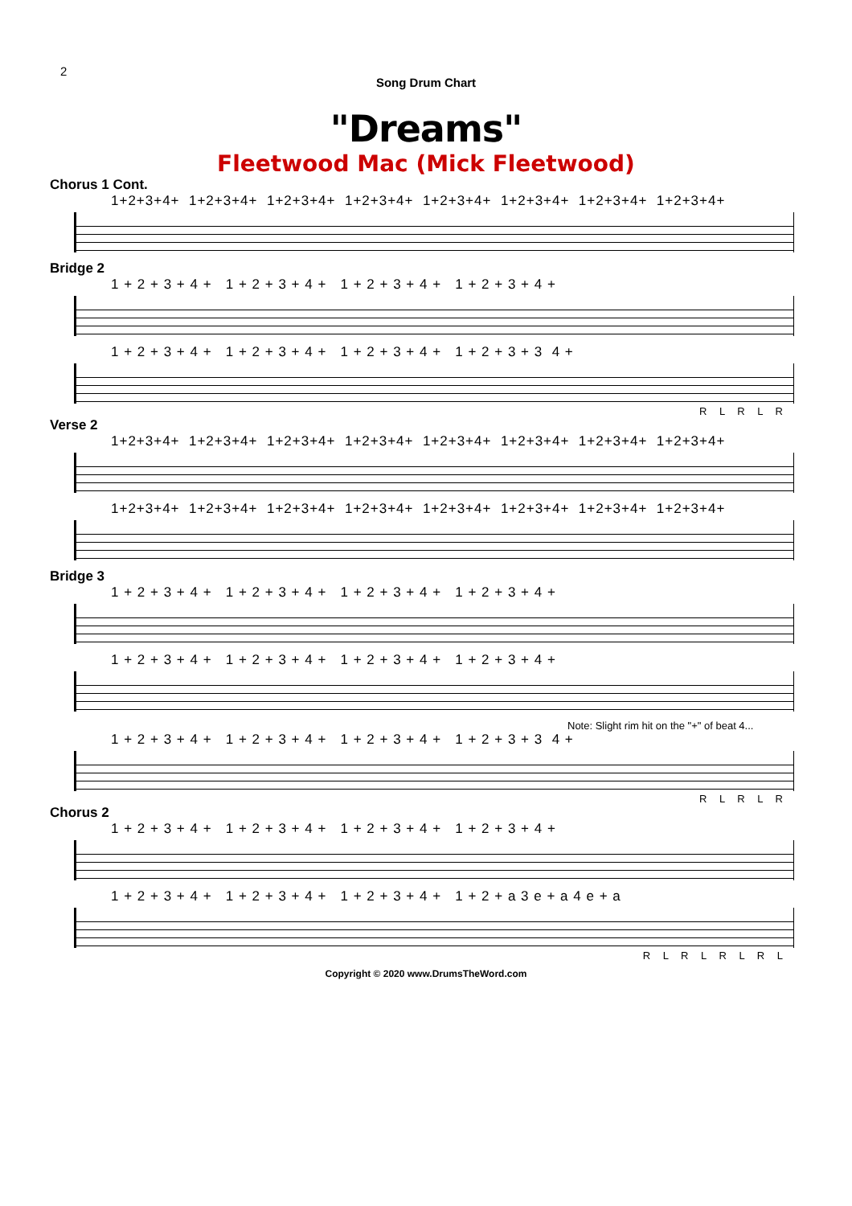2
Song Drum Chart
"Dreams"
Fleetwood Mac (Mick Fleetwood)
Chorus 1 Cont.
1+2+3+4+ 1+2+3+4+ 1+2+3+4+ 1+2+3+4+ 1+2+3+4+ 1+2+3+4+ 1+2+3+4+ 1+2+3+4+
Bridge 2
1 + 2 + 3 + 4 + 1 + 2 + 3 + 4 + 1 + 2 + 3 + 4 + 1 + 2 + 3 + 4 +
1 + 2 + 3 + 4 + 1 + 2 + 3 + 4 + 1 + 2 + 3 + 4 + 1 + 2 + 3 + 3 4 +
R L R L R
Verse 2
1+2+3+4+ 1+2+3+4+ 1+2+3+4+ 1+2+3+4+ 1+2+3+4+ 1+2+3+4+ 1+2+3+4+ 1+2+3+4+
1+2+3+4+ 1+2+3+4+ 1+2+3+4+ 1+2+3+4+ 1+2+3+4+ 1+2+3+4+ 1+2+3+4+ 1+2+3+4+
Bridge 3
1 + 2 + 3 + 4 + 1 + 2 + 3 + 4 + 1 + 2 + 3 + 4 + 1 + 2 + 3 + 4 +
1 + 2 + 3 + 4 + 1 + 2 + 3 + 4 + 1 + 2 + 3 + 4 + 1 + 2 + 3 + 4 +
Note: Slight rim hit on the "+" of beat 4...
1 + 2 + 3 + 4 + 1 + 2 + 3 + 4 + 1 + 2 + 3 + 4 + 1 + 2 + 3 + 3 4 +
R L R L R
Chorus 2
1 + 2 + 3 + 4 + 1 + 2 + 3 + 4 + 1 + 2 + 3 + 4 + 1 + 2 + 3 + 4 +
1 + 2 + 3 + 4 + 1 + 2 + 3 + 4 + 1 + 2 + 3 + 4 + 1 + 2 + a 3 e + a 4 e + a
R L R L R L R L
Copyright © 2020 www.DrumsTheWord.com